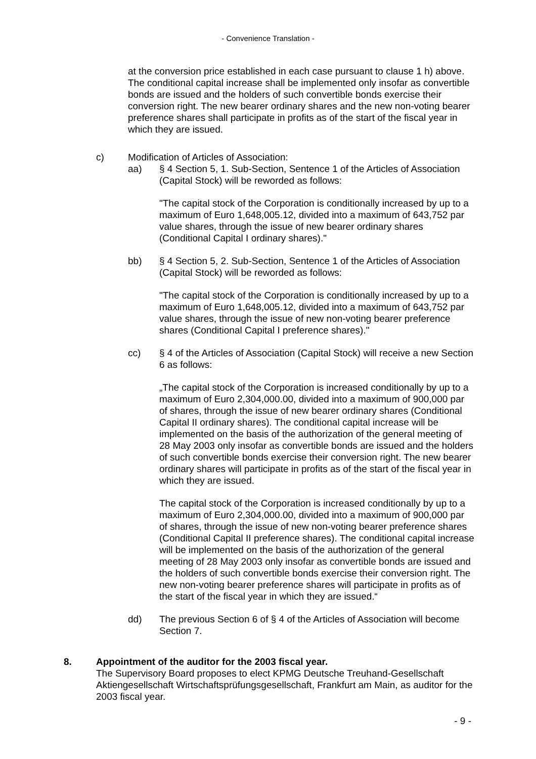- Convenience Translation -
at the conversion price established in each case pursuant to clause 1 h) above. The conditional capital increase shall be implemented only insofar as convertible bonds are issued and the holders of such convertible bonds exercise their conversion right. The new bearer ordinary shares and the new non-voting bearer preference shares shall participate in profits as of the start of the fiscal year in which they are issued.
c) Modification of Articles of Association:
aa) § 4 Section 5, 1. Sub-Section, Sentence 1 of the Articles of Association (Capital Stock) will be reworded as follows:
"The capital stock of the Corporation is conditionally increased by up to a maximum of Euro 1,648,005.12, divided into a maximum of 643,752 par value shares, through the issue of new bearer ordinary shares (Conditional Capital I ordinary shares)."
bb) § 4 Section 5, 2. Sub-Section, Sentence 1 of the Articles of Association (Capital Stock) will be reworded as follows:
"The capital stock of the Corporation is conditionally increased by up to a maximum of Euro 1,648,005.12, divided into a maximum of 643,752 par value shares, through the issue of new non-voting bearer preference shares (Conditional Capital I preference shares)."
cc) § 4 of the Articles of Association (Capital Stock) will receive a new Section 6 as follows:
„The capital stock of the Corporation is increased conditionally by up to a maximum of Euro 2,304,000.00, divided into a maximum of 900,000 par of shares, through the issue of new bearer ordinary shares (Conditional Capital II ordinary shares). The conditional capital increase will be implemented on the basis of the authorization of the general meeting of 28 May 2003 only insofar as convertible bonds are issued and the holders of such convertible bonds exercise their conversion right. The new bearer ordinary shares will participate in profits as of the start of the fiscal year in which they are issued.
The capital stock of the Corporation is increased conditionally by up to a maximum of Euro 2,304,000.00, divided into a maximum of 900,000 par of shares, through the issue of new non-voting bearer preference shares (Conditional Capital II preference shares). The conditional capital increase will be implemented on the basis of the authorization of the general meeting of 28 May 2003 only insofar as convertible bonds are issued and the holders of such convertible bonds exercise their conversion right. The new non-voting bearer preference shares will participate in profits as of the start of the fiscal year in which they are issued.“
dd) The previous Section 6 of § 4 of the Articles of Association will become Section 7.
8. Appointment of the auditor for the 2003 fiscal year.
The Supervisory Board proposes to elect KPMG Deutsche Treuhand-Gesellschaft Aktiengesellschaft Wirtschaftsprüfungsgesellschaft, Frankfurt am Main, as auditor for the 2003 fiscal year.
- 9 -